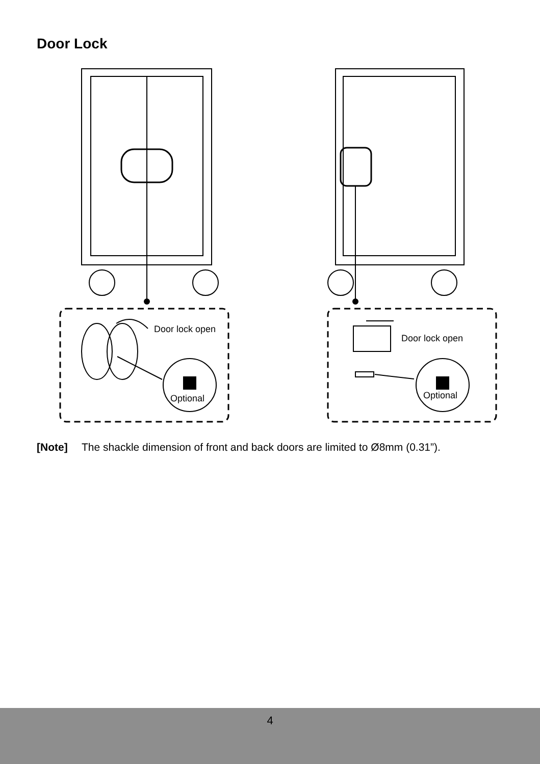Door Lock
Door lock open
Optional
Door lock open
Optional
[Note] The shackle dimension of front and back doors are limited to Ø8mm (0.31”).
4